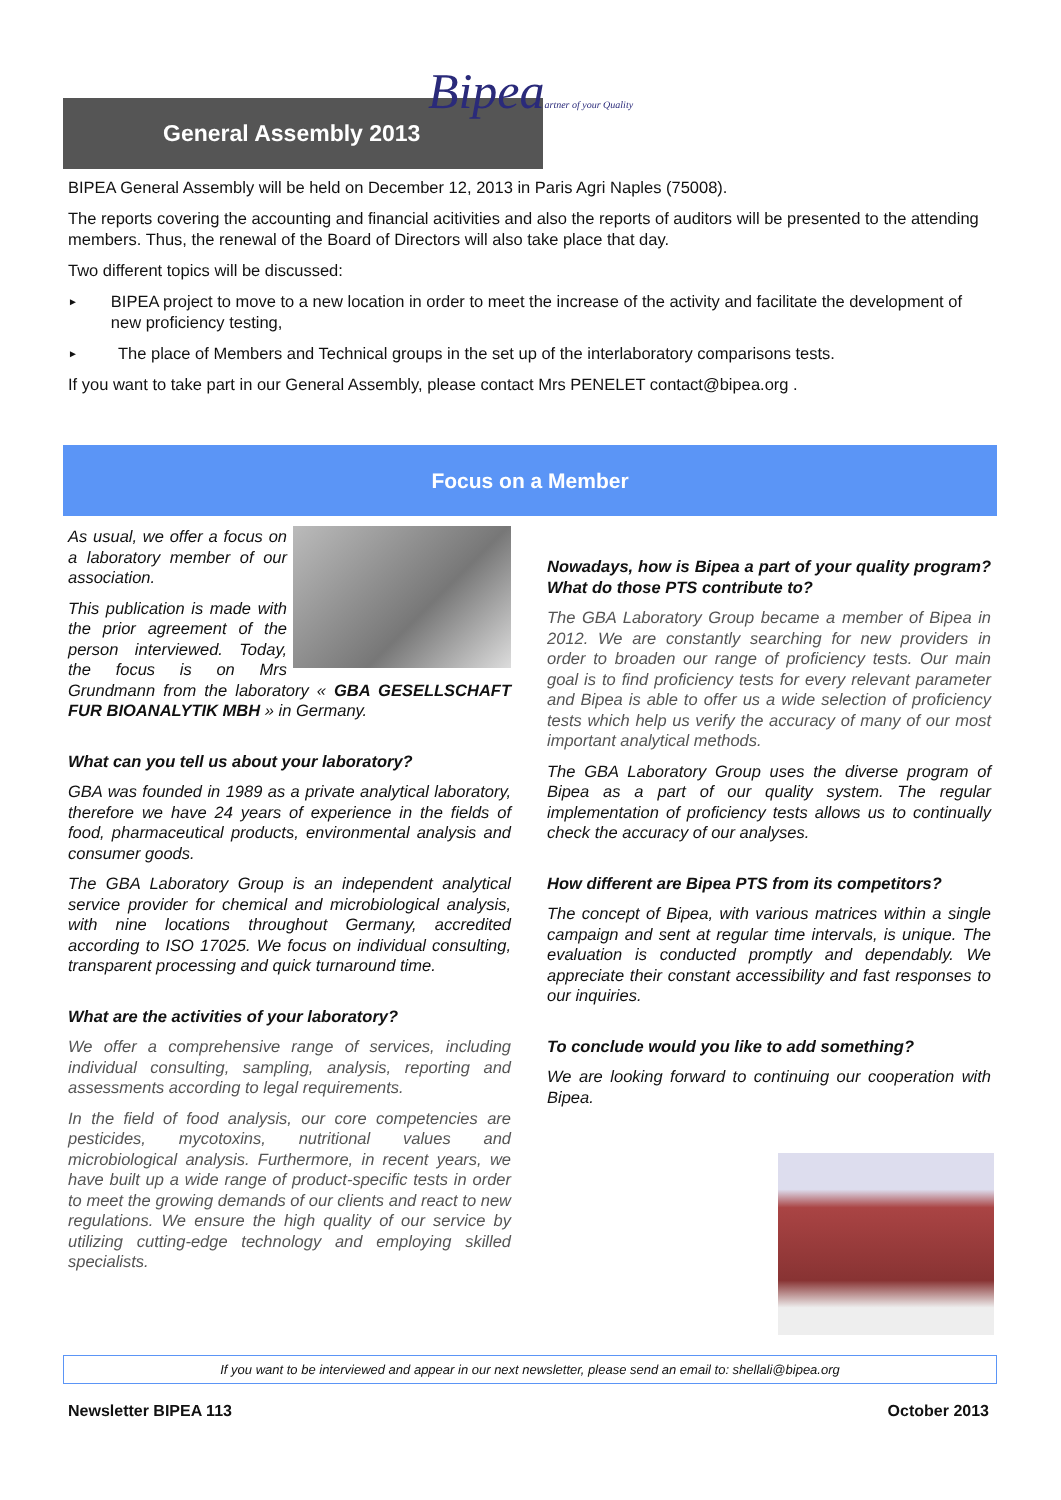Bipeaartner of your Quality
General Assembly 2013
BIPEA General Assembly will be held on December 12, 2013 in Paris Agri Naples (75008).
The reports covering the accounting and financial acitivities and also the reports of auditors will be presented to the attending members. Thus, the renewal of the Board of Directors will also take place that day.
Two different topics will be discussed:
►
BIPEA project to move to a new location in order to meet the increase of the activity and facilitate the development of new proficiency testing,
►
The place of Members and Technical groups in the set up of the interlaboratory comparisons tests.
If you want to take part in our General Assembly, please contact Mrs PENELET contact@bipea.org .
Focus on a Member
As usual, we offer a focus on a laboratory member of our association.
This publication is made with the prior agreement of the person interviewed. Today, the focus is on Mrs Grundmann from the laboratory « GBA GESELLSCHAFT FUR BIOANALYTIK MBH » in Germany.
What can you tell us about your laboratory?
GBA was founded in 1989 as a private analytical laboratory, therefore we have 24 years of experience in the fields of food, pharmaceutical products, environmental analysis and consumer goods.
The GBA Laboratory Group is an independent analytical service provider for chemical and microbiological analysis, with nine locations throughout Germany, accredited according to ISO 17025. We focus on individual consulting, transparent processing and quick turnaround time.
What are the activities of your laboratory?
We offer a comprehensive range of services, including individual consulting, sampling, analysis, reporting and assessments according to legal requirements.
In the field of food analysis, our core competencies are pesticides, mycotoxins, nutritional values and microbiological analysis. Furthermore, in recent years, we have built up a wide range of product-specific tests in order to meet the growing demands of our clients and react to new regulations. We ensure the high quality of our service by utilizing cutting-edge technology and employing skilled specialists.
Nowadays, how is Bipea a part of your quality program? What do those PTS contribute to?
The GBA Laboratory Group became a member of Bipea in 2012. We are constantly searching for new providers in order to broaden our range of proficiency tests. Our main goal is to find proficiency tests for every relevant parameter and Bipea is able to offer us a wide selection of proficiency tests which help us verify the accuracy of many of our most important analytical methods.
The GBA Laboratory Group uses the diverse program of Bipea as a part of our quality system. The regular implementation of proficiency tests allows us to continually check the accuracy of our analyses.
How different are Bipea PTS from its competitors?
The concept of Bipea, with various matrices within a single campaign and sent at regular time intervals, is unique. The evaluation is conducted promptly and dependably. We appreciate their constant accessibility and fast responses to our inquiries.
To conclude would you like to add something?
We are looking forward to continuing our cooperation with Bipea.
If you want to be interviewed and appear in our next newsletter, please send an email to: shellali@bipea.org
Newsletter BIPEA 113 October 2013